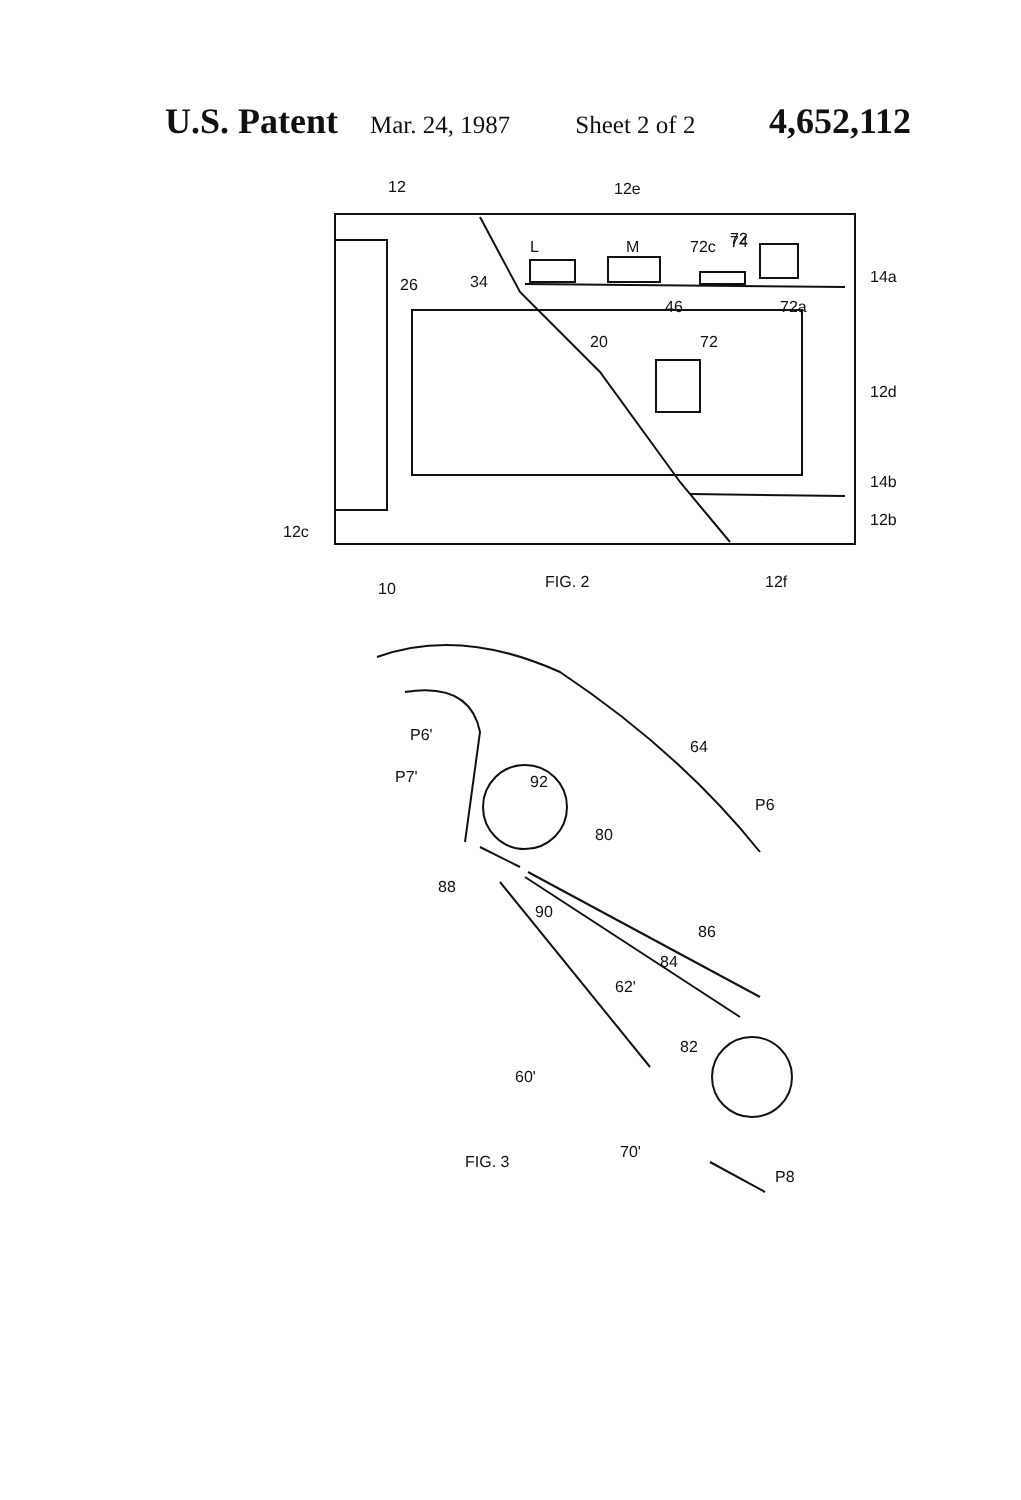U.S. Patent Mar. 24, 1987 Sheet 2 of 2 4,652,112
12
12e
74
72c
72
14a
26
34
L
M
46
72a
72
20
12d
14b
12b
12c
10
FIG. 2
12f
P6'
64
P7'
92
P6
80
88
90
86
84
62'
82
60'
70'
FIG. 3
P8